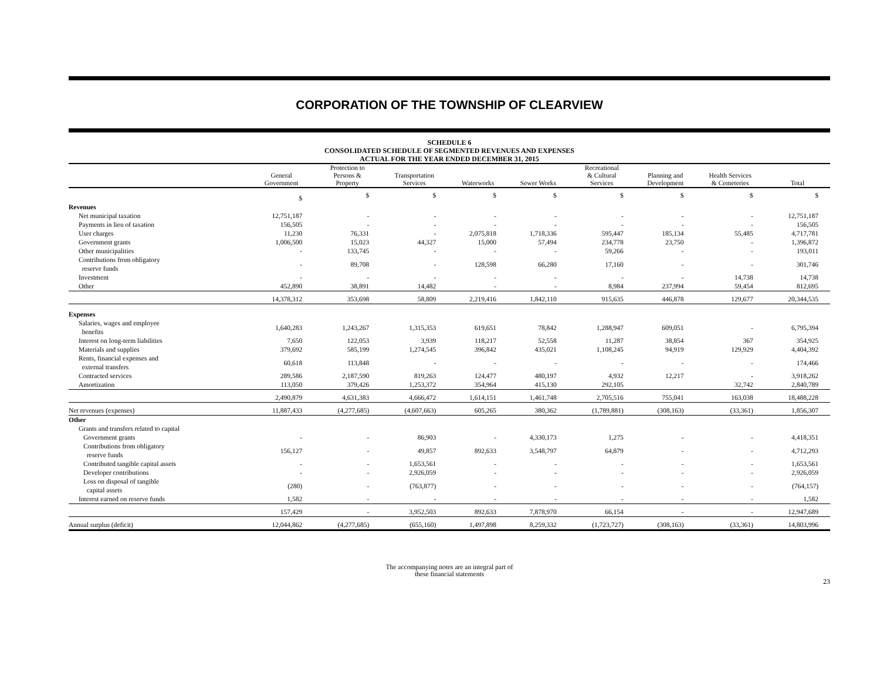CORPORATION OF THE TOWNSHIP OF CLEARVIEW
SCHEDULE 6
CONSOLIDATED SCHEDULE OF SEGMENTED REVENUES AND EXPENSES
ACTUAL FOR THE YEAR ENDED DECEMBER 31, 2015
| | General Government | Protection to Persons & Property | Transportation Services | Waterworks | Sewer Works | Recreational & Cultural Services | Planning and Development | Health Services & Cemeteries | Total |
| --- | --- | --- | --- | --- | --- | --- | --- | --- | --- |
| | $ | $ | $ | $ | $ | $ | $ | $ | $ |
| Revenues | | | | | | | | | |
| Net municipal taxation | 12,751,187 | - | - | - | - | - | - | - | 12,751,187 |
| Payments in lieu of taxation | 156,505 | - | - | - | - | - | - | - | 156,505 |
| User charges | 11,230 | 76,331 | - | 2,075,818 | 1,718,336 | 595,447 | 185,134 | 55,485 | 4,717,781 |
| Government grants | 1,006,500 | 15,023 | 44,327 | 15,000 | 57,494 | 234,778 | 23,750 | - | 1,396,872 |
| Other municipalities | - | 133,745 | - | - | - | 59,266 | - | - | 193,011 |
| Contributions from obligatory reserve funds | - | 89,708 | - | 128,598 | 66,280 | 17,160 | - | - | 301,746 |
| Investment | - | - | - | - | - | - | - | 14,738 | 14,738 |
| Other | 452,890 | 38,891 | 14,482 | - | - | 8,984 | 237,994 | 59,454 | 812,695 |
| | 14,378,312 | 353,698 | 58,809 | 2,219,416 | 1,842,110 | 915,635 | 446,878 | 129,677 | 20,344,535 |
| Expenses | | | | | | | | | |
| Salaries, wages and employee benefits | 1,640,283 | 1,243,267 | 1,315,353 | 619,651 | 78,842 | 1,288,947 | 609,051 | - | 6,795,394 |
| Interest on long-term liabilities | 7,650 | 122,053 | 3,939 | 118,217 | 52,558 | 11,287 | 38,854 | 367 | 354,925 |
| Materials and supplies | 379,692 | 585,199 | 1,274,545 | 396,842 | 435,021 | 1,108,245 | 94,919 | 129,929 | 4,404,392 |
| Rents, financial expenses and external transfers | 60,618 | 113,848 | - | - | - | - | - | - | 174,466 |
| Contracted services | 289,586 | 2,187,590 | 819,263 | 124,477 | 480,197 | 4,932 | 12,217 | - | 3,918,262 |
| Amortization | 113,050 | 379,426 | 1,253,372 | 354,964 | 415,130 | 292,105 | | 32,742 | 2,840,789 |
| | 2,490,879 | 4,631,383 | 4,666,472 | 1,614,151 | 1,461,748 | 2,705,516 | 755,041 | 163,038 | 18,488,228 |
| Net revenues (expenses) | 11,887,433 | (4,277,685) | (4,607,663) | 605,265 | 380,362 | (1,789,881) | (308,163) | (33,361) | 1,856,307 |
| Other | | | | | | | | | |
| Grants and transfers related to capital | | | | | | | | | |
| Government grants | - | - | 86,903 | - | 4,330,173 | 1,275 | - | - | 4,418,351 |
| Contributions from obligatory reserve funds | 156,127 | - | 49,857 | 892,633 | 3,548,797 | 64,879 | - | - | 4,712,293 |
| Contributed tangible capital assets | - | - | 1,653,561 | - | - | - | - | - | 1,653,561 |
| Developer contributions | - | - | 2,926,059 | - | - | - | - | - | 2,926,059 |
| Loss on disposal of tangible capital assets | (280) | - | (763,877) | - | - | - | - | - | (764,157) |
| Interest earned on reserve funds | 1,582 | - | - | - | - | - | - | - | 1,582 |
| | 157,429 | - | 3,952,503 | 892,633 | 7,878,970 | 66,154 | - | - | 12,947,689 |
| Annual surplus (deficit) | 12,044,862 | (4,277,685) | (655,160) | 1,497,898 | 8,259,332 | (1,723,727) | (308,163) | (33,361) | 14,803,996 |
The accompanying notes are an integral part of
these financial statements
23